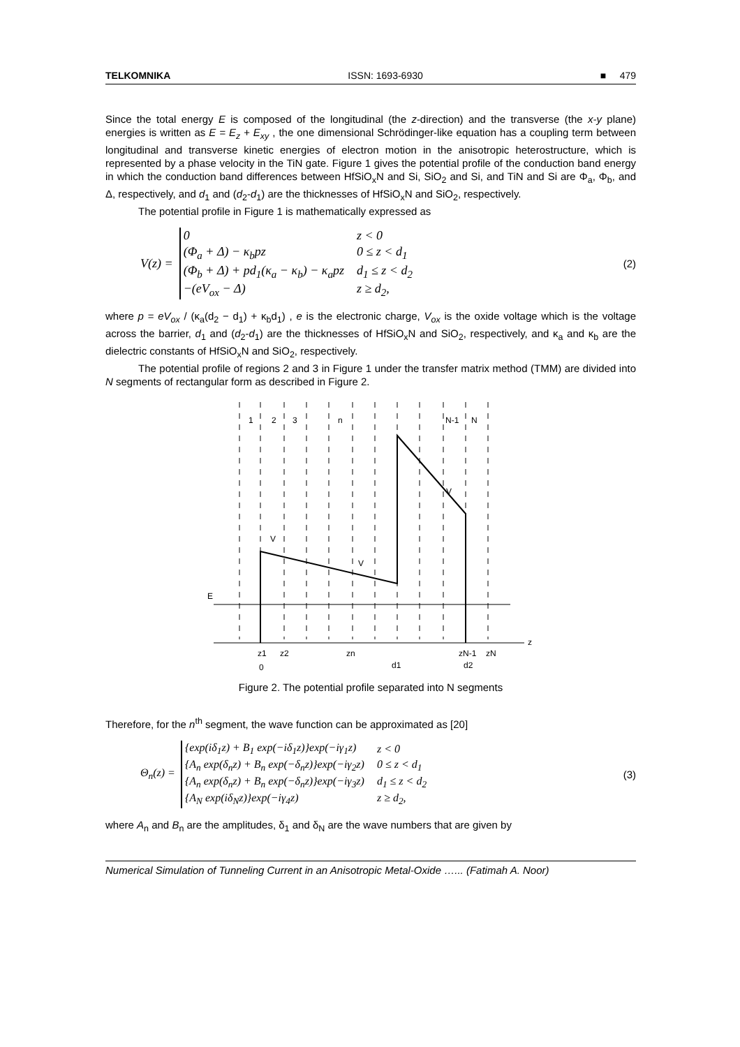TELKOMNIKA ISSN: 1693-6930 ■ 479
Since the total energy E is composed of the longitudinal (the z-direction) and the transverse (the x-y plane) energies is written as E = E<sub>z</sub> + E<sub>xy</sub> , the one dimensional Schrödinger-like equation has a coupling term between longitudinal and transverse kinetic energies of electron motion in the anisotropic heterostructure, which is represented by a phase velocity in the TiN gate. Figure 1 gives the potential profile of the conduction band energy in which the conduction band differences between HfSiO<sub>x</sub>N and Si, SiO<sub>2</sub> and Si, and TiN and Si are Φ<sub>a</sub>, Φ<sub>b</sub>, and Δ, respectively, and d<sub>1</sub> and (d<sub>2</sub>-d<sub>1</sub>) are the thicknesses of HfSiO<sub>x</sub>N and SiO<sub>2</sub>, respectively.
The potential profile in Figure 1 is mathematically expressed as
V(z) =
| 0 | z < 0 |
| (Φ<sub>a</sub> + Δ) − κ<sub>b</sub>pz | 0 ≤ z < d<sub>1</sub> |
| (Φ<sub>b</sub> + Δ) + pd<sub>1</sub>(κ<sub>a</sub> − κ<sub>b</sub>) − κ<sub>a</sub>pz | d<sub>1</sub> ≤ z < d<sub>2</sub> |
| −(eV<sub>ox</sub> − Δ) | z ≥ d<sub>2</sub>, |
(2)
where p = eV<sub>ox</sub> / (κ<sub>a</sub>(d<sub>2</sub> − d<sub>1</sub>) + κ<sub>b</sub>d<sub>1</sub>) , e is the electronic charge, V<sub>ox</sub> is the oxide voltage which is the voltage across the barrier, d<sub>1</sub> and (d<sub>2</sub>-d<sub>1</sub>) are the thicknesses of HfSiO<sub>x</sub>N and SiO<sub>2</sub>, respectively, and κ<sub>a</sub> and κ<sub>b</sub> are the dielectric constants of HfSiO<sub>x</sub>N and SiO<sub>2</sub>, respectively.
The potential profile of regions 2 and 3 in Figure 1 under the transfer matrix method (TMM) are divided into N segments of rectangular form as described in Figure 2.
1
2
3
n
N-1
N
V
V
V
E
z
z1
z2
zn
zN-1
zN
0
d1
d2
Figure 2. The potential profile separated into N segments
Therefore, for the n<sup>th</sup> segment, the wave function can be approximated as [20]
Θ<sub>n</sub>(z) =
| {exp(iδ<sub>1</sub>z) + B<sub>1</sub> exp(−iδ<sub>1</sub>z)}exp(−iγ<sub>1</sub>z) | z < 0 |
| {A<sub>n</sub> exp(δ<sub>n</sub>z) + B<sub>n</sub> exp(−δ<sub>n</sub>z)}exp(−iγ<sub>2</sub>z) | 0 ≤ z < d<sub>1</sub> |
| {A<sub>n</sub> exp(δ<sub>n</sub>z) + B<sub>n</sub> exp(−δ<sub>n</sub>z)}exp(−iγ<sub>3</sub>z) | d<sub>1</sub> ≤ z < d<sub>2</sub> |
| {A<sub>N</sub> exp(iδ<sub>N</sub>z)}exp(−iγ<sub>4</sub>z) | z ≥ d<sub>2</sub>, |
(3)
where A<sub>n</sub> and B<sub>n</sub> are the amplitudes, δ<sub>1</sub> and δ<sub>N</sub> are the wave numbers that are given by
Numerical Simulation of Tunneling Current in an Anisotropic Metal-Oxide …... (Fatimah A. Noor)